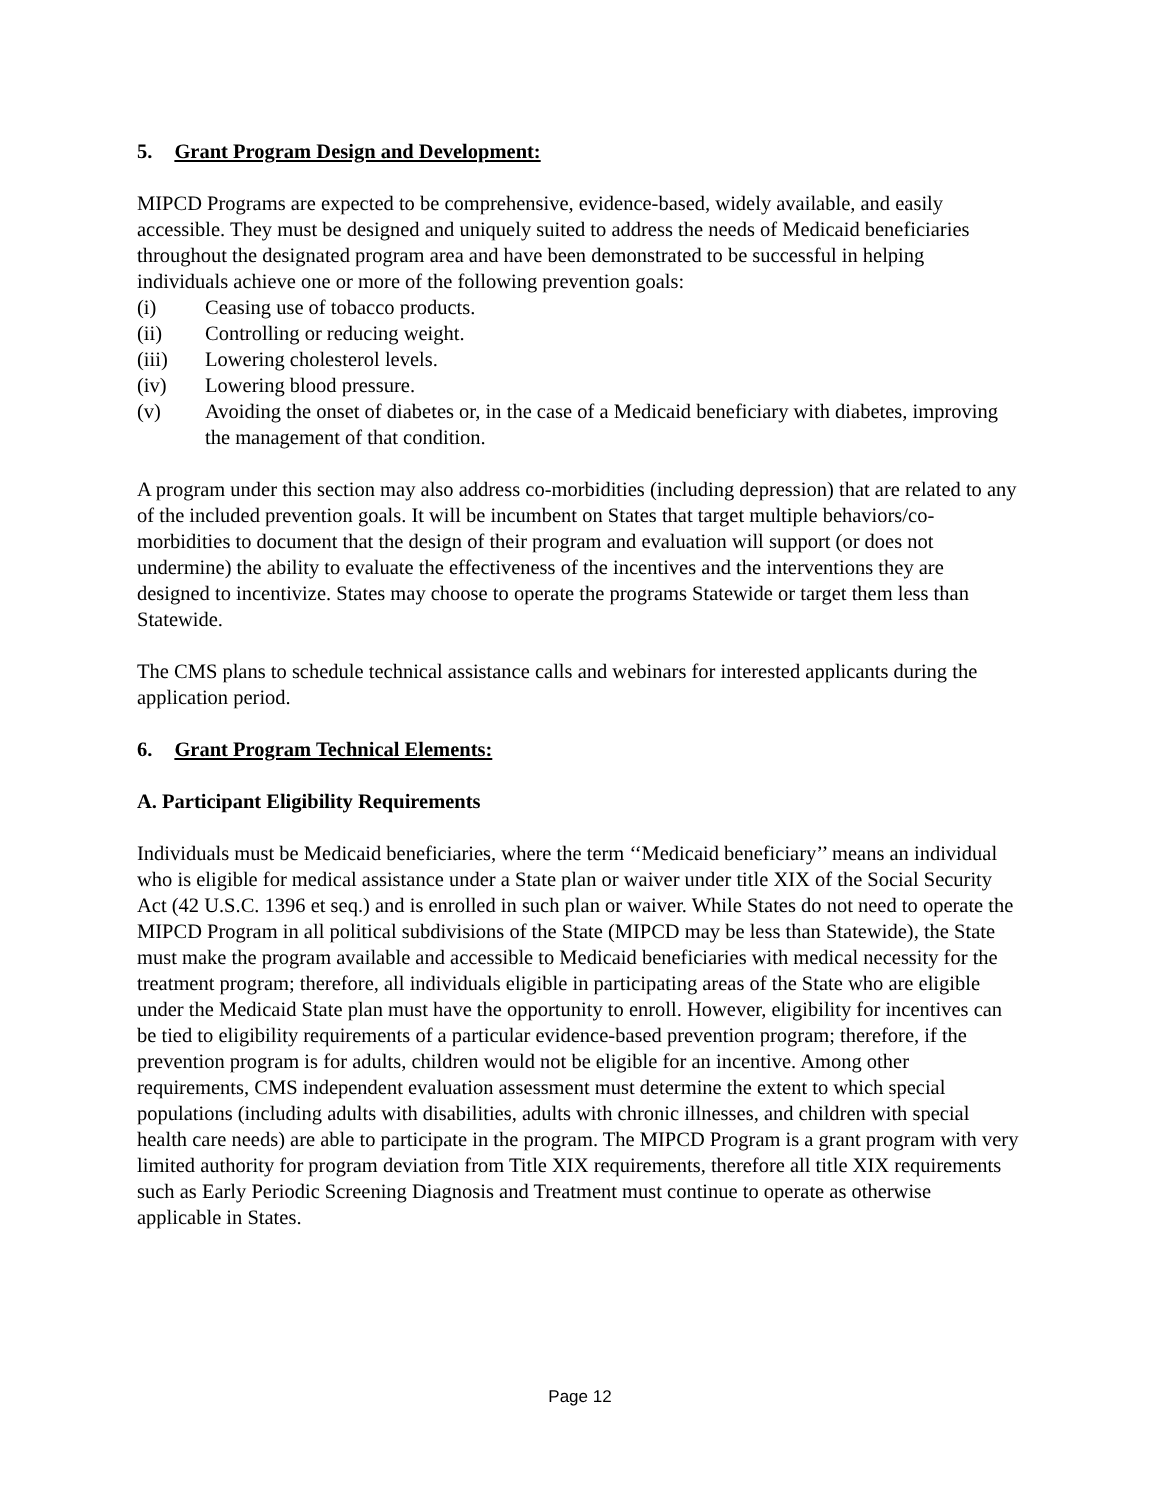5. Grant Program Design and Development:
MIPCD Programs are expected to be comprehensive, evidence-based, widely available, and easily accessible. They must be designed and uniquely suited to address the needs of Medicaid beneficiaries throughout the designated program area and have been demonstrated to be successful in helping individuals achieve one or more of the following prevention goals:
(i) Ceasing use of tobacco products.
(ii) Controlling or reducing weight.
(iii) Lowering cholesterol levels.
(iv) Lowering blood pressure.
(v) Avoiding the onset of diabetes or, in the case of a Medicaid beneficiary with diabetes, improving the management of that condition.
A program under this section may also address co-morbidities (including depression) that are related to any of the included prevention goals. It will be incumbent on States that target multiple behaviors/co-morbidities to document that the design of their program and evaluation will support (or does not undermine) the ability to evaluate the effectiveness of the incentives and the interventions they are designed to incentivize. States may choose to operate the programs Statewide or target them less than Statewide.
The CMS plans to schedule technical assistance calls and webinars for interested applicants during the application period.
6. Grant Program Technical Elements:
A. Participant Eligibility Requirements
Individuals must be Medicaid beneficiaries, where the term ‘‘Medicaid beneficiary’’ means an individual who is eligible for medical assistance under a State plan or waiver under title XIX of the Social Security Act (42 U.S.C. 1396 et seq.) and is enrolled in such plan or waiver. While States do not need to operate the MIPCD Program in all political subdivisions of the State (MIPCD may be less than Statewide), the State must make the program available and accessible to Medicaid beneficiaries with medical necessity for the treatment program; therefore, all individuals eligible in participating areas of the State who are eligible under the Medicaid State plan must have the opportunity to enroll. However, eligibility for incentives can be tied to eligibility requirements of a particular evidence-based prevention program; therefore, if the prevention program is for adults, children would not be eligible for an incentive. Among other requirements, CMS independent evaluation assessment must determine the extent to which special populations (including adults with disabilities, adults with chronic illnesses, and children with special health care needs) are able to participate in the program. The MIPCD Program is a grant program with very limited authority for program deviation from Title XIX requirements, therefore all title XIX requirements such as Early Periodic Screening Diagnosis and Treatment must continue to operate as otherwise applicable in States.
Page 12